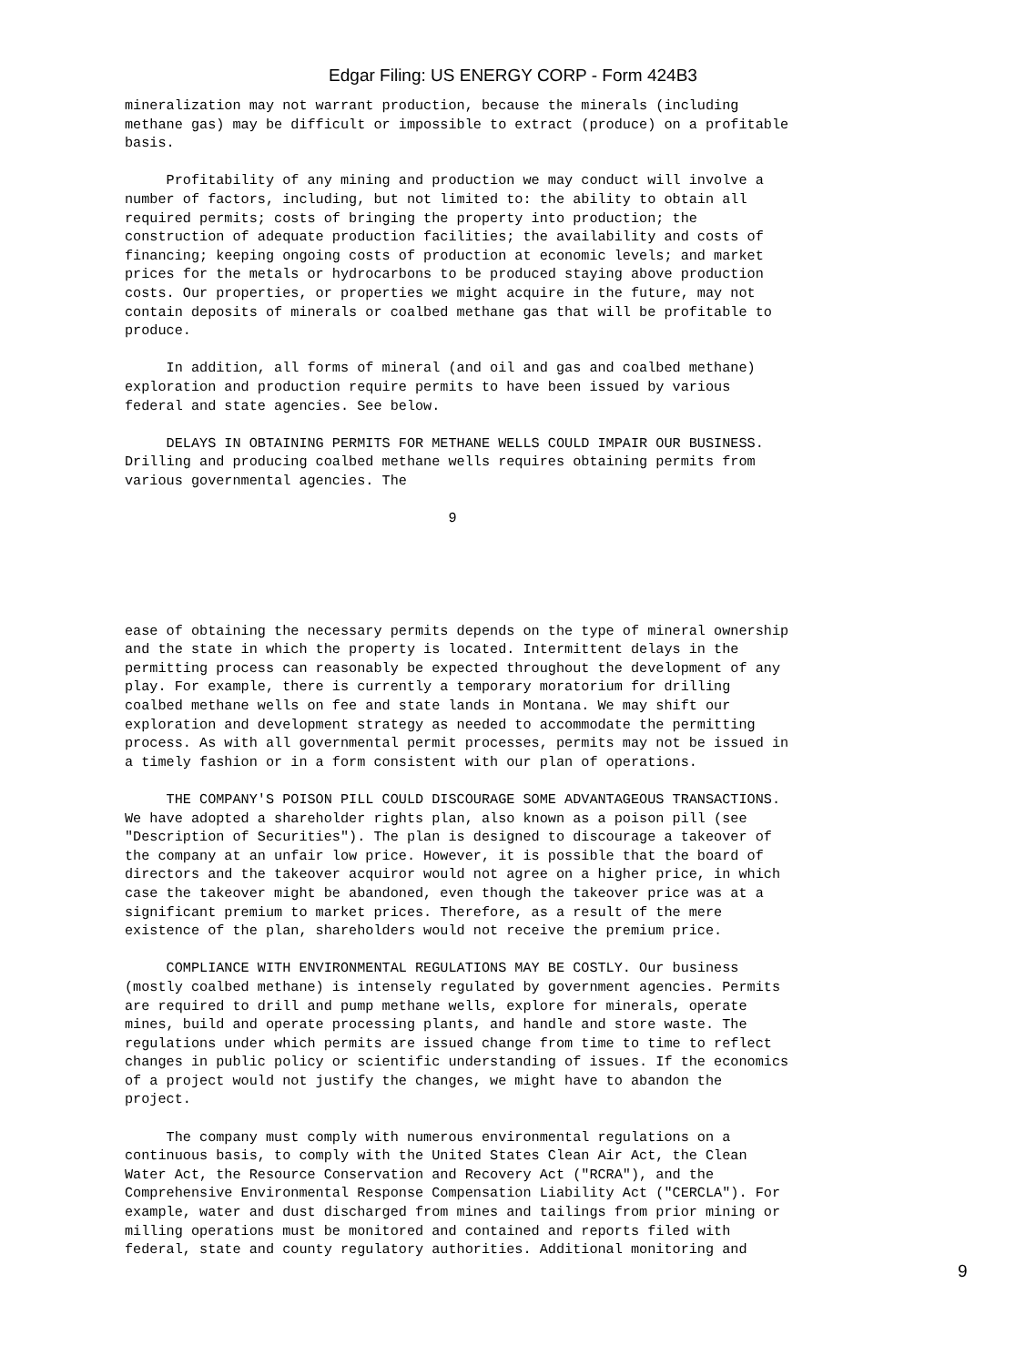Edgar Filing: US ENERGY CORP - Form 424B3
mineralization may not warrant production, because the minerals (including
methane gas) may be difficult or impossible to extract (produce) on a profitable
basis.

     Profitability of any mining and production we may conduct will involve a
number of factors, including, but not limited to: the ability to obtain all
required permits; costs of bringing the property into production; the
construction of adequate production facilities; the availability and costs of
financing; keeping ongoing costs of production at economic levels; and market
prices for the metals or hydrocarbons to be produced staying above production
costs. Our properties, or properties we might acquire in the future, may not
contain deposits of minerals or coalbed methane gas that will be profitable to
produce.

     In addition, all forms of mineral (and oil and gas and coalbed methane)
exploration and production require permits to have been issued by various
federal and state agencies. See below.

     DELAYS IN OBTAINING PERMITS FOR METHANE WELLS COULD IMPAIR OUR BUSINESS.
Drilling and producing coalbed methane wells requires obtaining permits from
various governmental agencies. The

                                       9





ease of obtaining the necessary permits depends on the type of mineral ownership
and the state in which the property is located. Intermittent delays in the
permitting process can reasonably be expected throughout the development of any
play. For example, there is currently a temporary moratorium for drilling
coalbed methane wells on fee and state lands in Montana. We may shift our
exploration and development strategy as needed to accommodate the permitting
process. As with all governmental permit processes, permits may not be issued in
a timely fashion or in a form consistent with our plan of operations.

     THE COMPANY'S POISON PILL COULD DISCOURAGE SOME ADVANTAGEOUS TRANSACTIONS.
We have adopted a shareholder rights plan, also known as a poison pill (see
"Description of Securities"). The plan is designed to discourage a takeover of
the company at an unfair low price. However, it is possible that the board of
directors and the takeover acquiror would not agree on a higher price, in which
case the takeover might be abandoned, even though the takeover price was at a
significant premium to market prices. Therefore, as a result of the mere
existence of the plan, shareholders would not receive the premium price.

     COMPLIANCE WITH ENVIRONMENTAL REGULATIONS MAY BE COSTLY. Our business
(mostly coalbed methane) is intensely regulated by government agencies. Permits
are required to drill and pump methane wells, explore for minerals, operate
mines, build and operate processing plants, and handle and store waste. The
regulations under which permits are issued change from time to time to reflect
changes in public policy or scientific understanding of issues. If the economics
of a project would not justify the changes, we might have to abandon the
project.

     The company must comply with numerous environmental regulations on a
continuous basis, to comply with the United States Clean Air Act, the Clean
Water Act, the Resource Conservation and Recovery Act ("RCRA"), and the
Comprehensive Environmental Response Compensation Liability Act ("CERCLA"). For
example, water and dust discharged from mines and tailings from prior mining or
milling operations must be monitored and contained and reports filed with
federal, state and county regulatory authorities. Additional monitoring and
9